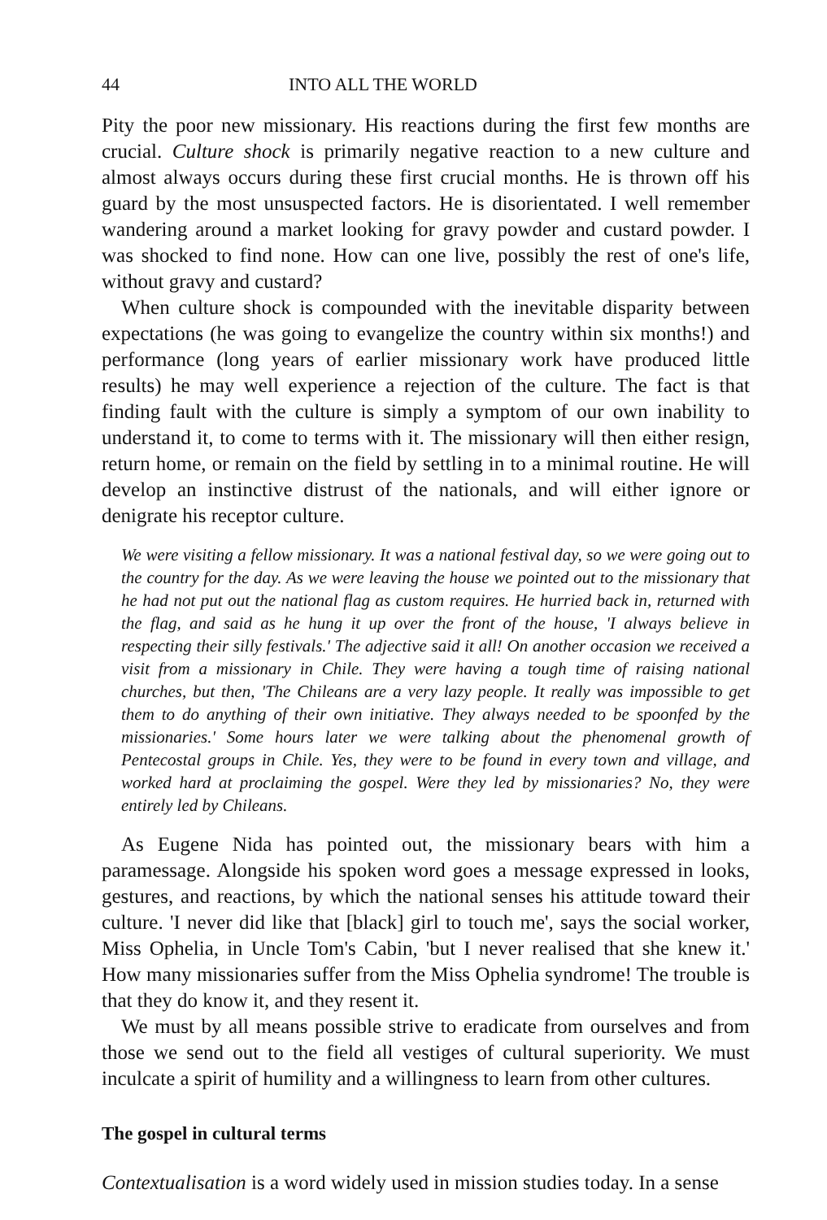44 INTO ALL THE WORLD
Pity the poor new missionary. His reactions during the first few months are crucial. Culture shock is primarily negative reaction to a new culture and almost always occurs during these first crucial months. He is thrown off his guard by the most unsuspected factors. He is disorientated. I well remember wandering around a market looking for gravy powder and custard powder. I was shocked to find none. How can one live, possibly the rest of one's life, without gravy and custard?
When culture shock is compounded with the inevitable disparity between expectations (he was going to evangelize the country within six months!) and performance (long years of earlier missionary work have produced little results) he may well experience a rejection of the culture. The fact is that finding fault with the culture is simply a symptom of our own inability to understand it, to come to terms with it. The missionary will then either resign, return home, or remain on the field by settling in to a minimal routine. He will develop an instinctive distrust of the nationals, and will either ignore or denigrate his receptor culture.
We were visiting a fellow missionary. It was a national festival day, so we were going out to the country for the day. As we were leaving the house we pointed out to the missionary that he had not put out the national flag as custom requires. He hurried back in, returned with the flag, and said as he hung it up over the front of the house, 'I always believe in respecting their silly festivals.' The adjective said it all! On another occasion we received a visit from a missionary in Chile. They were having a tough time of raising national churches, but then, 'The Chileans are a very lazy people. It really was impossible to get them to do anything of their own initiative. They always needed to be spoonfed by the missionaries.' Some hours later we were talking about the phenomenal growth of Pentecostal groups in Chile. Yes, they were to be found in every town and village, and worked hard at proclaiming the gospel. Were they led by missionaries? No, they were entirely led by Chileans.
As Eugene Nida has pointed out, the missionary bears with him a paramessage. Alongside his spoken word goes a message expressed in looks, gestures, and reactions, by which the national senses his attitude toward their culture. 'I never did like that [black] girl to touch me', says the social worker, Miss Ophelia, in Uncle Tom's Cabin, 'but I never realised that she knew it.' How many missionaries suffer from the Miss Ophelia syndrome! The trouble is that they do know it, and they resent it.
We must by all means possible strive to eradicate from ourselves and from those we send out to the field all vestiges of cultural superiority. We must inculcate a spirit of humility and a willingness to learn from other cultures.
The gospel in cultural terms
Contextualisation is a word widely used in mission studies today. In a sense